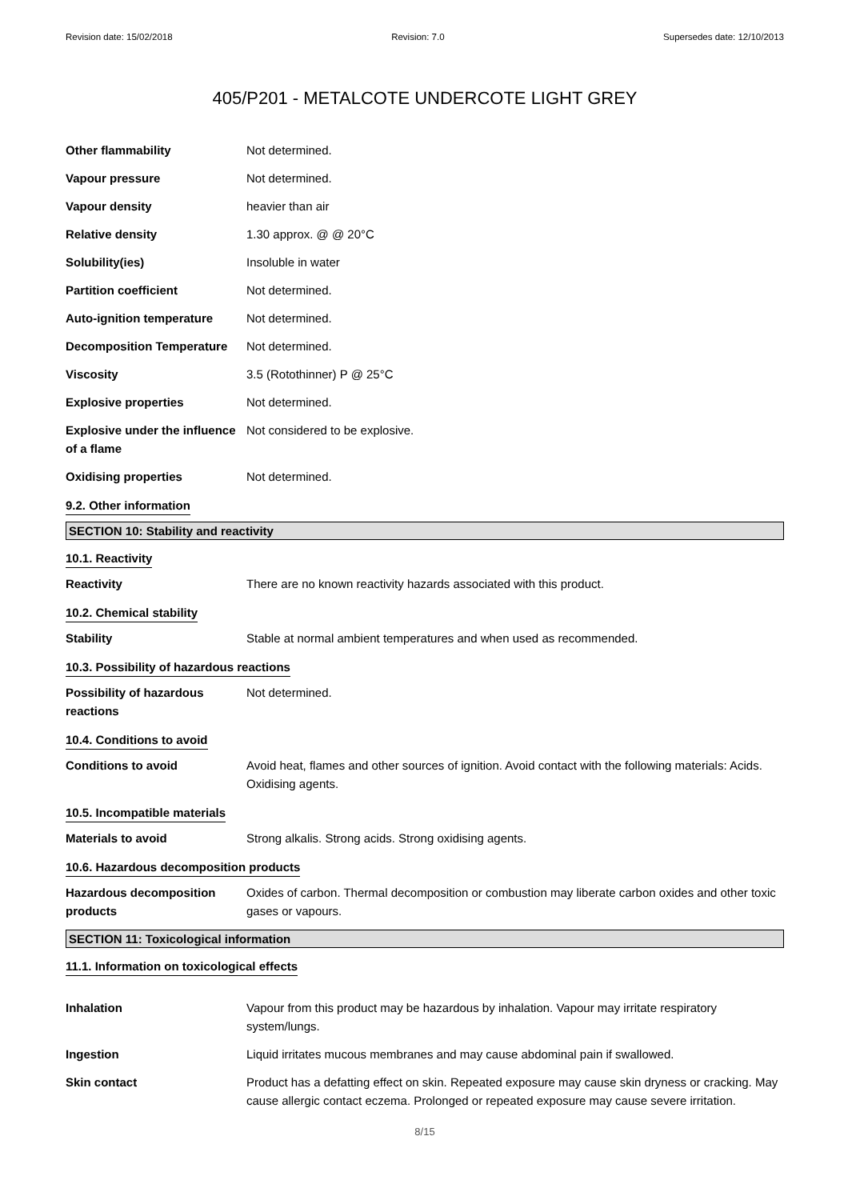Revision date: 15/02/2018 Revision: 7.0 Supersedes date: 12/10/2013
405/P201 - METALCOTE UNDERCOTE LIGHT GREY
Other flammability Not determined.
Vapour pressure Not determined.
Vapour density heavier than air
Relative density 1.30 approx. @ @ 20°C
Solubility(ies) Insoluble in water
Partition coefficient Not determined.
Auto-ignition temperature Not determined.
Decomposition Temperature Not determined.
Viscosity 3.5 (Rotothinner) P @ 25°C
Explosive properties Not determined.
Explosive under the influence of a flame
Not considered to be explosive.
Oxidising properties Not determined.
9.2. Other information
SECTION 10: Stability and reactivity
10.1. Reactivity
Reactivity There are no known reactivity hazards associated with this product.
10.2. Chemical stability
Stability Stable at normal ambient temperatures and when used as recommended.
10.3. Possibility of hazardous reactions
Possibility of hazardous reactions
Not determined.
10.4. Conditions to avoid
Conditions to avoid Avoid heat, flames and other sources of ignition. Avoid contact with the following materials: Acids. Oxidising agents.
10.5. Incompatible materials
Materials to avoid Strong alkalis. Strong acids. Strong oxidising agents.
10.6. Hazardous decomposition products
Hazardous decomposition products
Oxides of carbon. Thermal decomposition or combustion may liberate carbon oxides and other toxic gases or vapours.
SECTION 11: Toxicological information
11.1. Information on toxicological effects
Inhalation Vapour from this product may be hazardous by inhalation. Vapour may irritate respiratory system/lungs.
Ingestion Liquid irritates mucous membranes and may cause abdominal pain if swallowed.
Skin contact Product has a defatting effect on skin. Repeated exposure may cause skin dryness or cracking. May cause allergic contact eczema. Prolonged or repeated exposure may cause severe irritation.
8/15